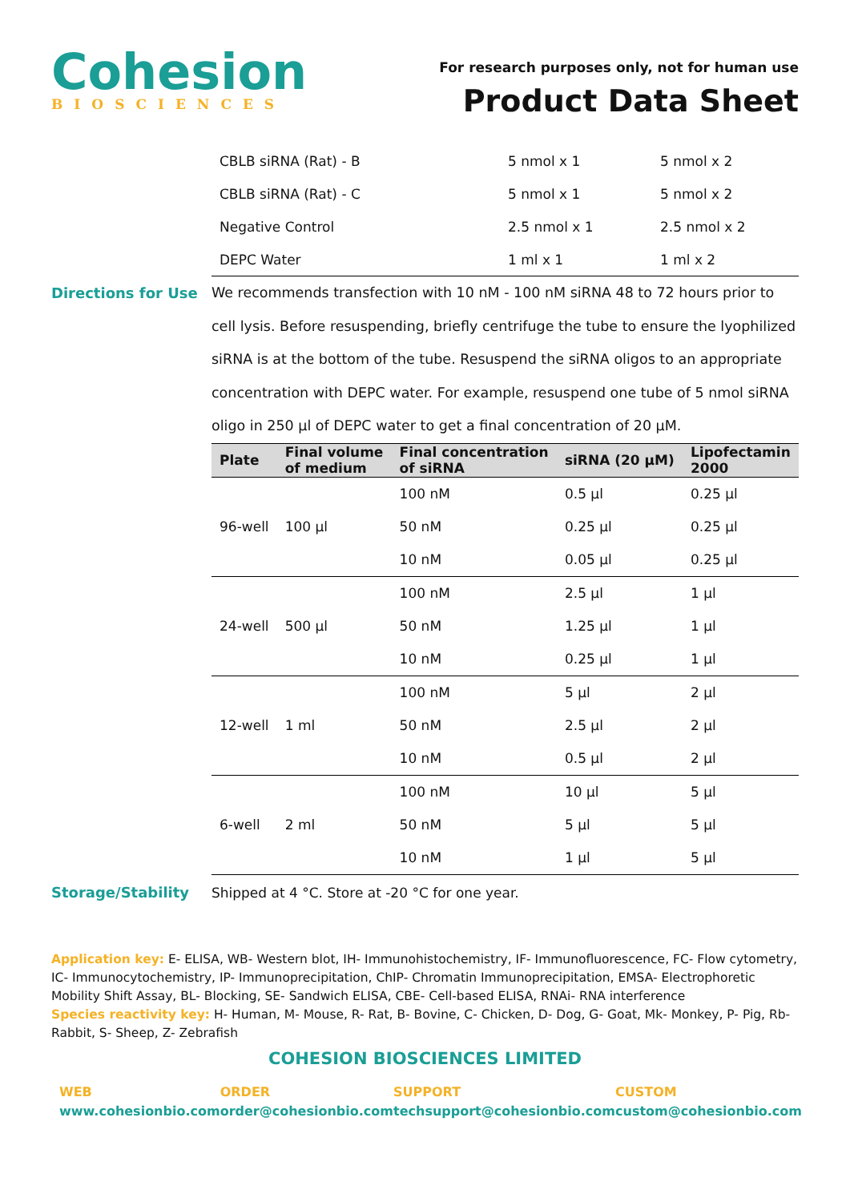Cohesion
BIOSCIENCES
For research purposes only, not for human use
Product Data Sheet
| CBLB siRNA (Rat) - B | 5 nmol x 1 | 5 nmol x 2 |
| CBLB siRNA (Rat) - C | 5 nmol x 1 | 5 nmol x 2 |
| Negative Control | 2.5 nmol x 1 | 2.5 nmol x 2 |
| DEPC Water | 1 ml x 1 | 1 ml x 2 |
Directions for Use
We recommends transfection with 10 nM - 100 nM siRNA 48 to 72 hours prior to cell lysis. Before resuspending, briefly centrifuge the tube to ensure the lyophilized siRNA is at the bottom of the tube. Resuspend the siRNA oligos to an appropriate concentration with DEPC water. For example, resuspend one tube of 5 nmol siRNA oligo in 250 µl of DEPC water to get a final concentration of 20 µM.
| Plate | Final volume of medium | Final concentration of siRNA | siRNA (20 µM) | Lipofectamin 2000 |
| --- | --- | --- | --- | --- |
| 96-well | 100 µl | 100 nM | 0.5 µl | 0.25 µl |
| | | 50 nM | 0.25 µl | 0.25 µl |
| | | 10 nM | 0.05 µl | 0.25 µl |
| 24-well | 500 µl | 100 nM | 2.5 µl | 1 µl |
| | | 50 nM | 1.25 µl | 1 µl |
| | | 10 nM | 0.25 µl | 1 µl |
| 12-well | 1 ml | 100 nM | 5 µl | 2 µl |
| | | 50 nM | 2.5 µl | 2 µl |
| | | 10 nM | 0.5 µl | 2 µl |
| 6-well | 2 ml | 100 nM | 10 µl | 5 µl |
| | | 50 nM | 5 µl | 5 µl |
| | | 10 nM | 1 µl | 5 µl |
Storage/Stability Shipped at 4 °C. Store at -20 °C for one year.
Application key: E- ELISA, WB- Western blot, IH- Immunohistochemistry, IF- Immunofluorescence, FC- Flow cytometry, IC- Immunocytochemistry, IP- Immunoprecipitation, ChIP- Chromatin Immunoprecipitation, EMSA- Electrophoretic Mobility Shift Assay, BL- Blocking, SE- Sandwich ELISA, CBE- Cell-based ELISA, RNAi- RNA interference
Species reactivity key: H- Human, M- Mouse, R- Rat, B- Bovine, C- Chicken, D- Dog, G- Goat, Mk- Monkey, P- Pig, Rb- Rabbit, S- Sheep, Z- Zebrafish
COHESION BIOSCIENCES LIMITED
WEB
www.cohesionbio.com
ORDER
order@cohesionbio.com
SUPPORT
techsupport@cohesionbio.com
CUSTOM
custom@cohesionbio.com